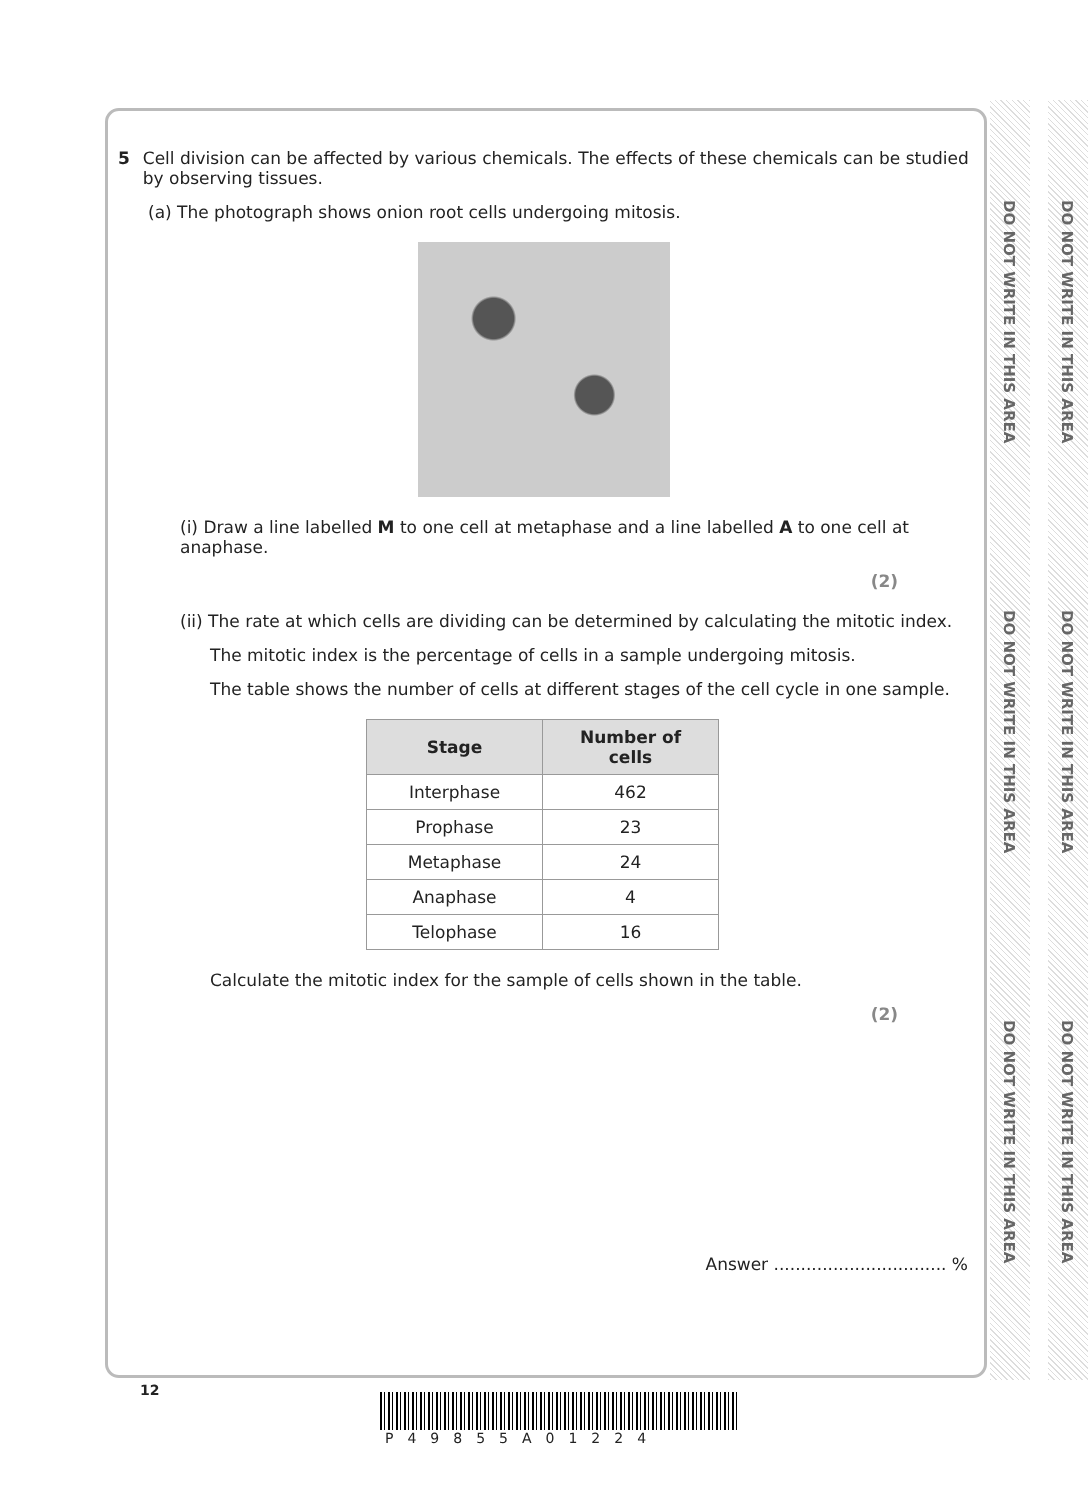DO NOT WRITE IN THIS AREA
DO NOT WRITE IN THIS AREA
DO NOT WRITE IN THIS AREA
DO NOT WRITE IN THIS AREA
DO NOT WRITE IN THIS AREA
DO NOT WRITE IN THIS AREA
5 Cell division can be affected by various chemicals. The effects of these chemicals can be studied by observing tissues.
(a) The photograph shows onion root cells undergoing mitosis.
(i) Draw a line labelled M to one cell at metaphase and a line labelled A to one cell at anaphase.
(2)
(ii) The rate at which cells are dividing can be determined by calculating the mitotic index.
The mitotic index is the percentage of cells in a sample undergoing mitosis.
The table shows the number of cells at different stages of the cell cycle in one sample.
| Stage | Number of cells |
| --- | --- |
| Interphase | 462 |
| Prophase | 23 |
| Metaphase | 24 |
| Anaphase | 4 |
| Telophase | 16 |
Calculate the mitotic index for the sample of cells shown in the table.
(2)
Answer ................................ %
12
P49855A01224